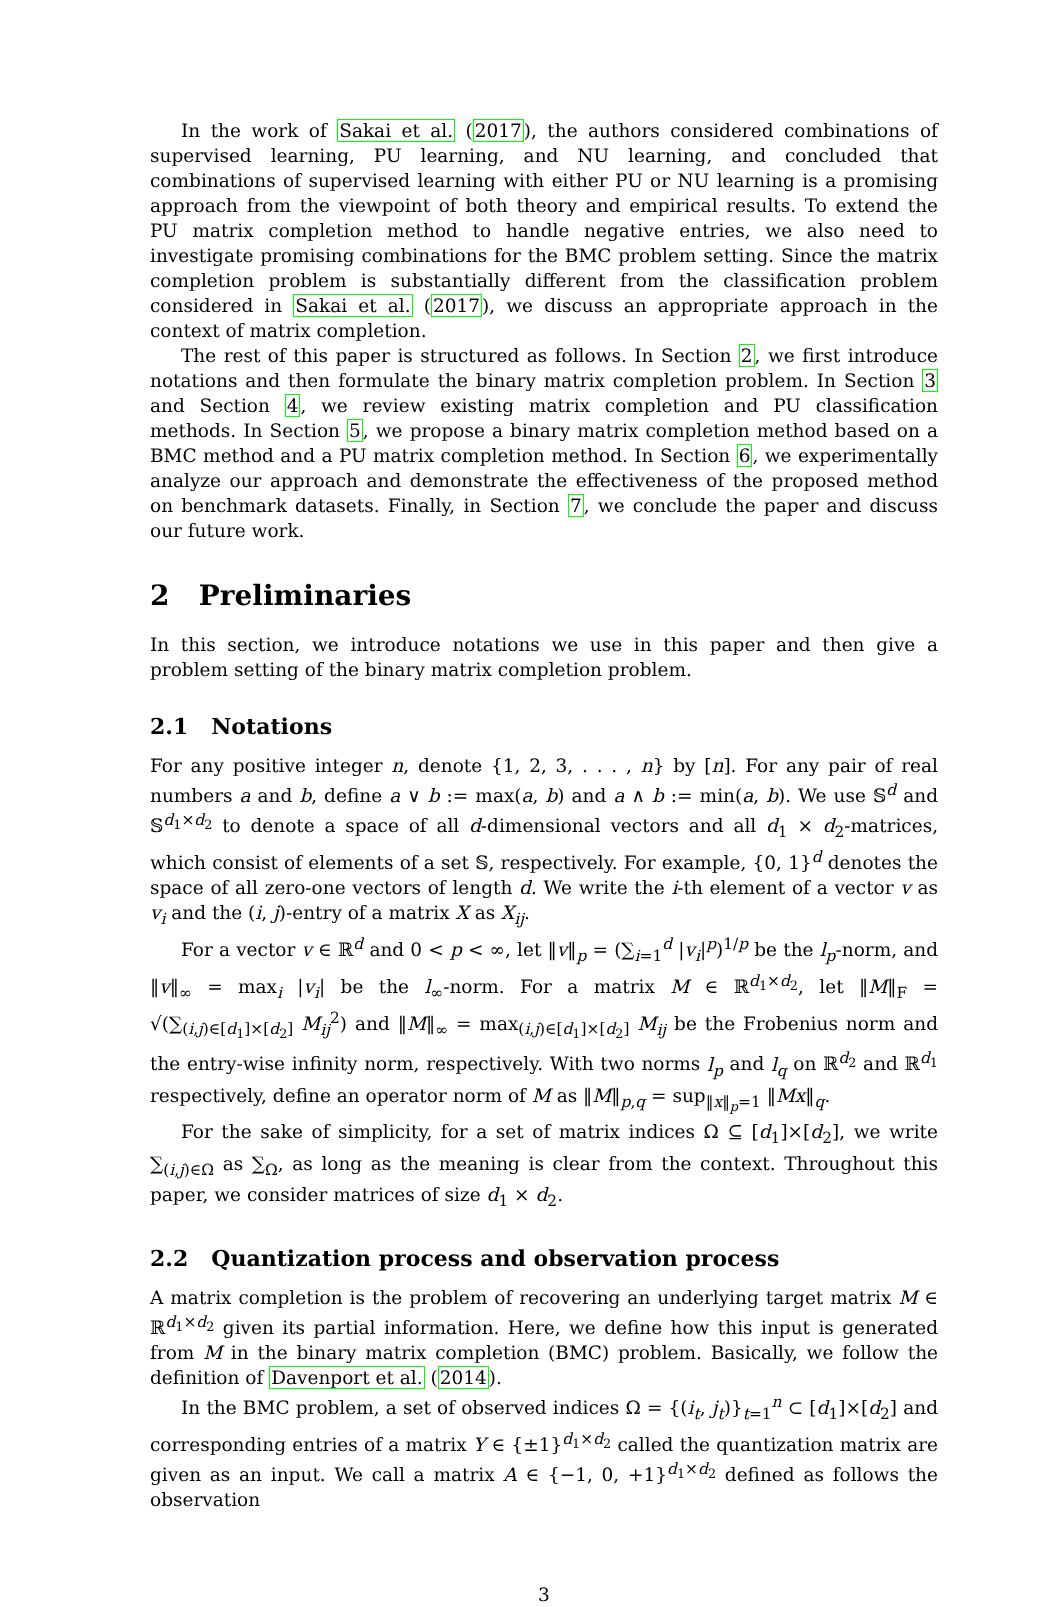In the work of Sakai et al. (2017), the authors considered combinations of supervised learning, PU learning, and NU learning, and concluded that combinations of supervised learning with either PU or NU learning is a promising approach from the viewpoint of both theory and empirical results. To extend the PU matrix completion method to handle negative entries, we also need to investigate promising combinations for the BMC problem setting. Since the matrix completion problem is substantially different from the classification problem considered in Sakai et al. (2017), we discuss an appropriate approach in the context of matrix completion.
The rest of this paper is structured as follows. In Section 2, we first introduce notations and then formulate the binary matrix completion problem. In Section 3 and Section 4, we review existing matrix completion and PU classification methods. In Section 5, we propose a binary matrix completion method based on a BMC method and a PU matrix completion method. In Section 6, we experimentally analyze our approach and demonstrate the effectiveness of the proposed method on benchmark datasets. Finally, in Section 7, we conclude the paper and discuss our future work.
2 Preliminaries
In this section, we introduce notations we use in this paper and then give a problem setting of the binary matrix completion problem.
2.1 Notations
For any positive integer n, denote {1, 2, 3, . . . , n} by [n]. For any pair of real numbers a and b, define a ∨ b := max(a, b) and a ∧ b := min(a, b). We use 𝕊<sup>d</sup> and 𝕊<sup>d<sub>1</sub>×d<sub>2</sub></sup> to denote a space of all d-dimensional vectors and all d<sub>1</sub> × d<sub>2</sub>-matrices, which consist of elements of a set 𝕊, respectively. For example, {0, 1}<sup>d</sup> denotes the space of all zero-one vectors of length d. We write the i-th element of a vector v as v<sub>i</sub> and the (i, j)-entry of a matrix X as X<sub>ij</sub>.
For a vector v ∈ ℝ<sup>d</sup> and 0 < p < ∞, let ‖v‖<sub>p</sub> = (∑<sub>i=1</sub><sup>d</sup> |v<sub>i</sub>|<sup>p</sup>)<sup>1/p</sup> be the l<sub>p</sub>-norm, and ‖v‖<sub>∞</sub> = max<sub>i</sub> |v<sub>i</sub>| be the l<sub>∞</sub>-norm. For a matrix M ∈ ℝ<sup>d<sub>1</sub>×d<sub>2</sub></sup>, let ‖M‖<sub>F</sub> = √(∑<sub>(i,j)∈[d<sub>1</sub>]×[d<sub>2</sub>]</sub> M<sub>ij</sub><sup>2</sup>) and ‖M‖<sub>∞</sub> = max<sub>(i,j)∈[d<sub>1</sub>]×[d<sub>2</sub>]</sub> M<sub>ij</sub> be the Frobenius norm and the entry-wise infinity norm, respectively. With two norms l<sub>p</sub> and l<sub>q</sub> on ℝ<sup>d<sub>2</sub></sup> and ℝ<sup>d<sub>1</sub></sup> respectively, define an operator norm of M as ‖M‖<sub>p,q</sub> = sup<sub>‖x‖<sub>p</sub>=1</sub> ‖Mx‖<sub>q</sub>.
For the sake of simplicity, for a set of matrix indices Ω ⊆ [d<sub>1</sub>]×[d<sub>2</sub>], we write ∑<sub>(i,j)∈Ω</sub> as ∑<sub>Ω</sub>, as long as the meaning is clear from the context. Throughout this paper, we consider matrices of size d<sub>1</sub> × d<sub>2</sub>.
2.2 Quantization process and observation process
A matrix completion is the problem of recovering an underlying target matrix M ∈ ℝ<sup>d<sub>1</sub>×d<sub>2</sub></sup> given its partial information. Here, we define how this input is generated from M in the binary matrix completion (BMC) problem. Basically, we follow the definition of Davenport et al. (2014).
In the BMC problem, a set of observed indices Ω = {(i<sub>t</sub>, j<sub>t</sub>)}<sub>t=1</sub><sup>n</sup> ⊂ [d<sub>1</sub>]×[d<sub>2</sub>] and corresponding entries of a matrix Y ∈ {±1}<sup>d<sub>1</sub>×d<sub>2</sub></sup> called the quantization matrix are given as an input. We call a matrix A ∈ {−1, 0, +1}<sup>d<sub>1</sub>×d<sub>2</sub></sup> defined as follows the observation
3